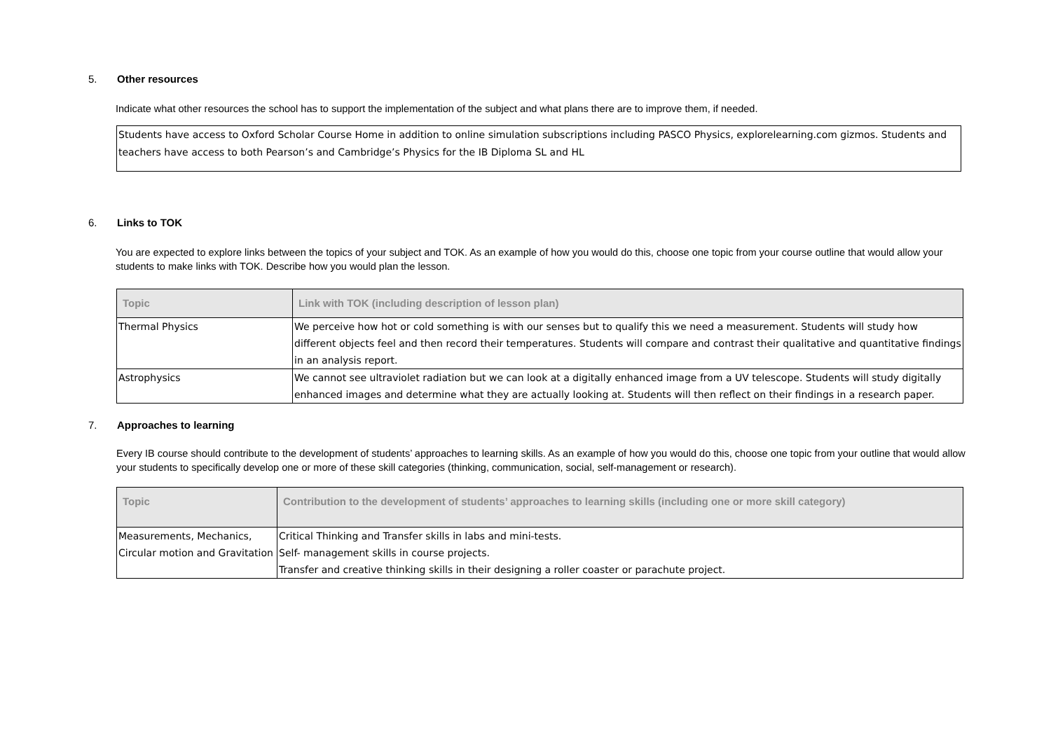5. Other resources
Indicate what other resources the school has to support the implementation of the subject and what plans there are to improve them, if needed.
Students have access to Oxford Scholar Course Home in addition to online simulation subscriptions including PASCO Physics, explorelearning.com gizmos. Students and teachers have access to both Pearson’s and Cambridge’s Physics for the IB Diploma SL and HL
6. Links to TOK
You are expected to explore links between the topics of your subject and TOK. As an example of how you would do this, choose one topic from your course outline that would allow your students to make links with TOK. Describe how you would plan the lesson.
| Topic | Link with TOK (including description of lesson plan) |
| --- | --- |
| Thermal Physics | We perceive how hot or cold something is with our senses but to qualify this we need a measurement. Students will study how different objects feel and then record their temperatures. Students will compare and contrast their qualitative and quantitative findings in an analysis report. |
| Astrophysics | We cannot see ultraviolet radiation but we can look at a digitally enhanced image from a UV telescope. Students will study digitally enhanced images and determine what they are actually looking at. Students will then reflect on their findings in a research paper. |
7. Approaches to learning
Every IB course should contribute to the development of students’ approaches to learning skills. As an example of how you would do this, choose one topic from your outline that would allow your students to specifically develop one or more of these skill categories (thinking, communication, social, self-management or research).
| Topic | Contribution to the development of students’ approaches to learning skills (including one or more skill category) |
| --- | --- |
| Measurements, Mechanics, Circular motion and Gravitation | Critical Thinking and Transfer skills in labs and mini-tests. Self- management skills in course projects. Transfer and creative thinking skills in their designing a roller coaster or parachute project. |